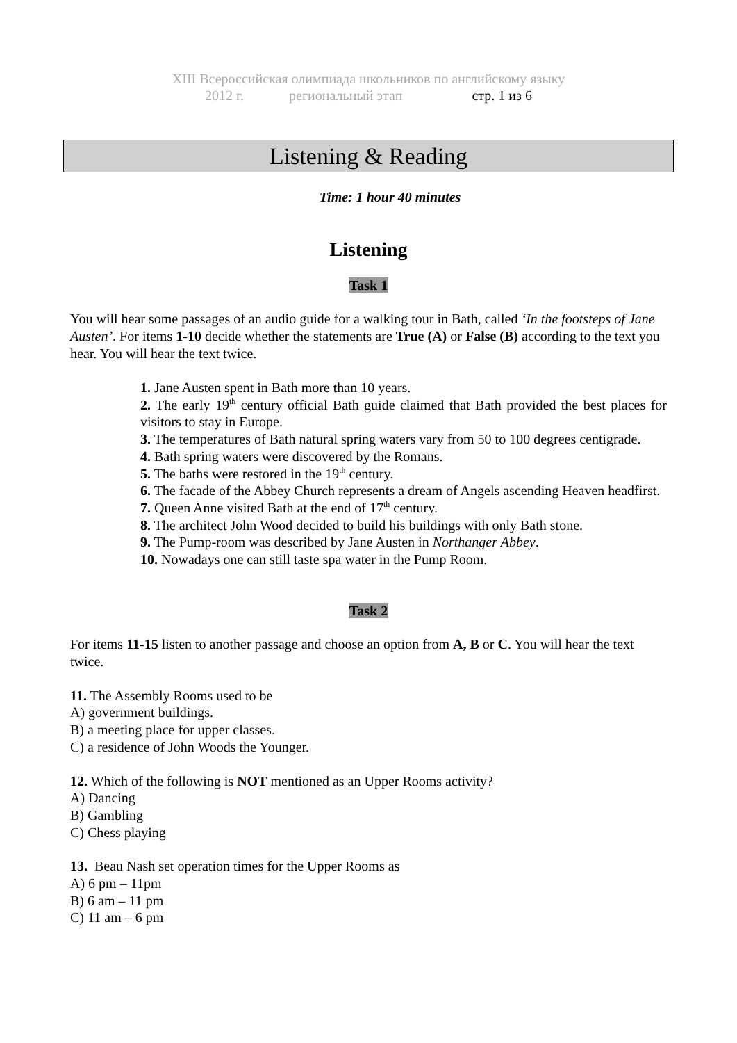XIII Всероссийская олимпиада школьников по английскому языку
2012 г. региональный этап стр. 1 из 6
Listening & Reading
Time: 1 hour 40 minutes
Listening
Task 1
You will hear some passages of an audio guide for a walking tour in Bath, called ‘In the footsteps of Jane Austen’. For items 1-10 decide whether the statements are True (A) or False (B) according to the text you hear. You will hear the text twice.
1. Jane Austen spent in Bath more than 10 years.
2. The early 19<sup>th</sup> century official Bath guide claimed that Bath provided the best places for visitors to stay in Europe.
3. The temperatures of Bath natural spring waters vary from 50 to 100 degrees centigrade.
4. Bath spring waters were discovered by the Romans.
5. The baths were restored in the 19<sup>th</sup> century.
6. The facade of the Abbey Church represents a dream of Angels ascending Heaven headfirst.
7. Queen Anne visited Bath at the end of 17<sup>th</sup> century.
8. The architect John Wood decided to build his buildings with only Bath stone.
9. The Pump-room was described by Jane Austen in Northanger Abbey.
10. Nowadays one can still taste spa water in the Pump Room.
Task 2
For items 11-15 listen to another passage and choose an option from A, B or C. You will hear the text twice.
11. The Assembly Rooms used to be
A) government buildings.
B) a meeting place for upper classes.
C) a residence of John Woods the Younger.
12. Which of the following is NOT mentioned as an Upper Rooms activity?
A) Dancing
B) Gambling
C) Chess playing
13. Beau Nash set operation times for the Upper Rooms as
A) 6 pm – 11pm
B) 6 am – 11 pm
C) 11 am – 6 pm